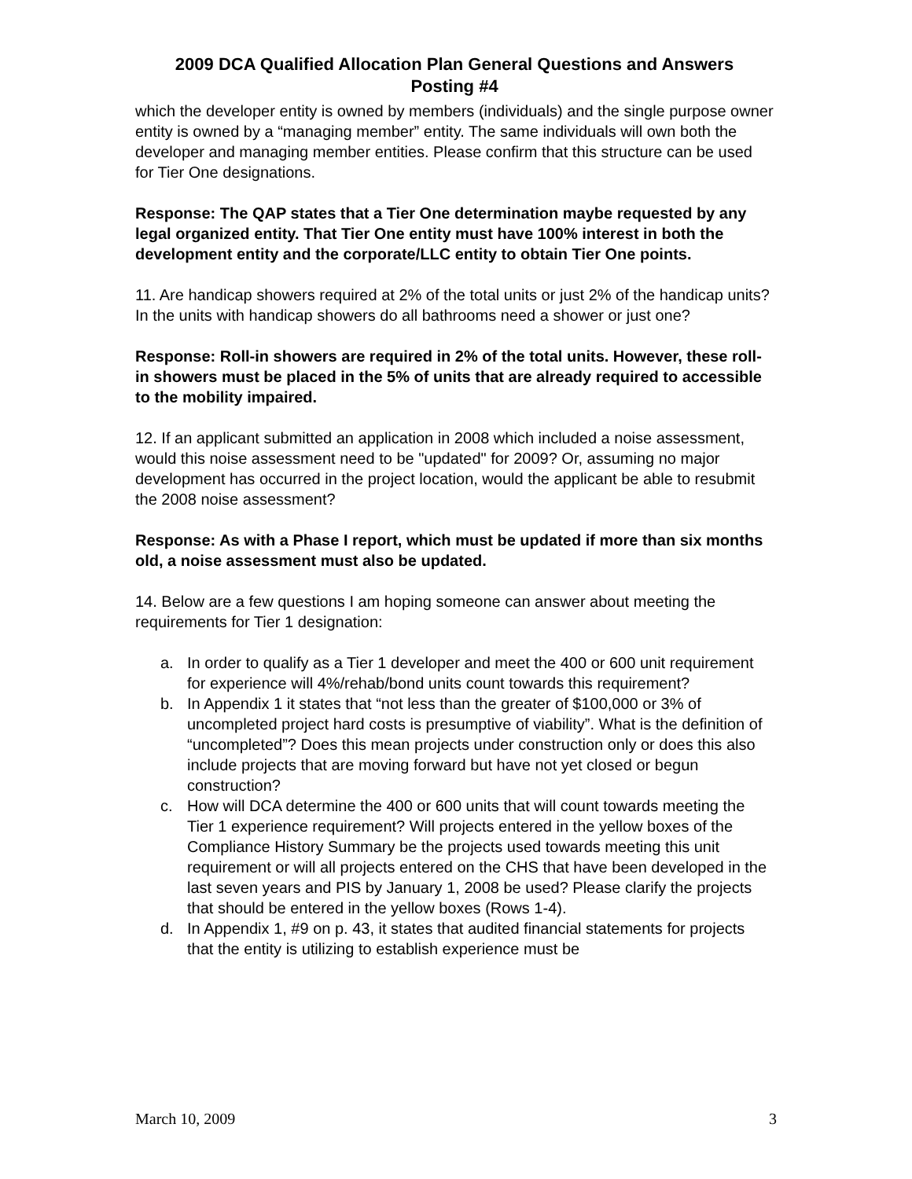2009 DCA Qualified Allocation Plan General Questions and Answers
Posting #4
which the developer entity is owned by members (individuals) and the single purpose owner entity is owned by a “managing member” entity. The same individuals will own both the developer and managing member entities. Please confirm that this structure can be used for Tier One designations.
Response: The QAP states that a Tier One determination maybe requested by any legal organized entity. That Tier One entity must have 100% interest in both the development entity and the corporate/LLC entity to obtain Tier One points.
11. Are handicap showers required at 2% of the total units or just 2% of the handicap units? In the units with handicap showers do all bathrooms need a shower or just one?
Response: Roll-in showers are required in 2% of the total units. However, these roll-in showers must be placed in the 5% of units that are already required to accessible to the mobility impaired.
12. If an applicant submitted an application in 2008 which included a noise assessment, would this noise assessment need to be "updated" for 2009? Or, assuming no major development has occurred in the project location, would the applicant be able to resubmit the 2008 noise assessment?
Response: As with a Phase I report, which must be updated if more than six months old, a noise assessment must also be updated.
14. Below are a few questions I am hoping someone can answer about meeting the requirements for Tier 1 designation:
a. In order to qualify as a Tier 1 developer and meet the 400 or 600 unit requirement for experience will 4%/rehab/bond units count towards this requirement?
b. In Appendix 1 it states that “not less than the greater of $100,000 or 3% of uncompleted project hard costs is presumptive of viability”. What is the definition of “uncompleted”? Does this mean projects under construction only or does this also include projects that are moving forward but have not yet closed or begun construction?
c. How will DCA determine the 400 or 600 units that will count towards meeting the Tier 1 experience requirement? Will projects entered in the yellow boxes of the Compliance History Summary be the projects used towards meeting this unit requirement or will all projects entered on the CHS that have been developed in the last seven years and PIS by January 1, 2008 be used? Please clarify the projects that should be entered in the yellow boxes (Rows 1-4).
d. In Appendix 1, #9 on p. 43, it states that audited financial statements for projects that the entity is utilizing to establish experience must be
March 10, 2009 3